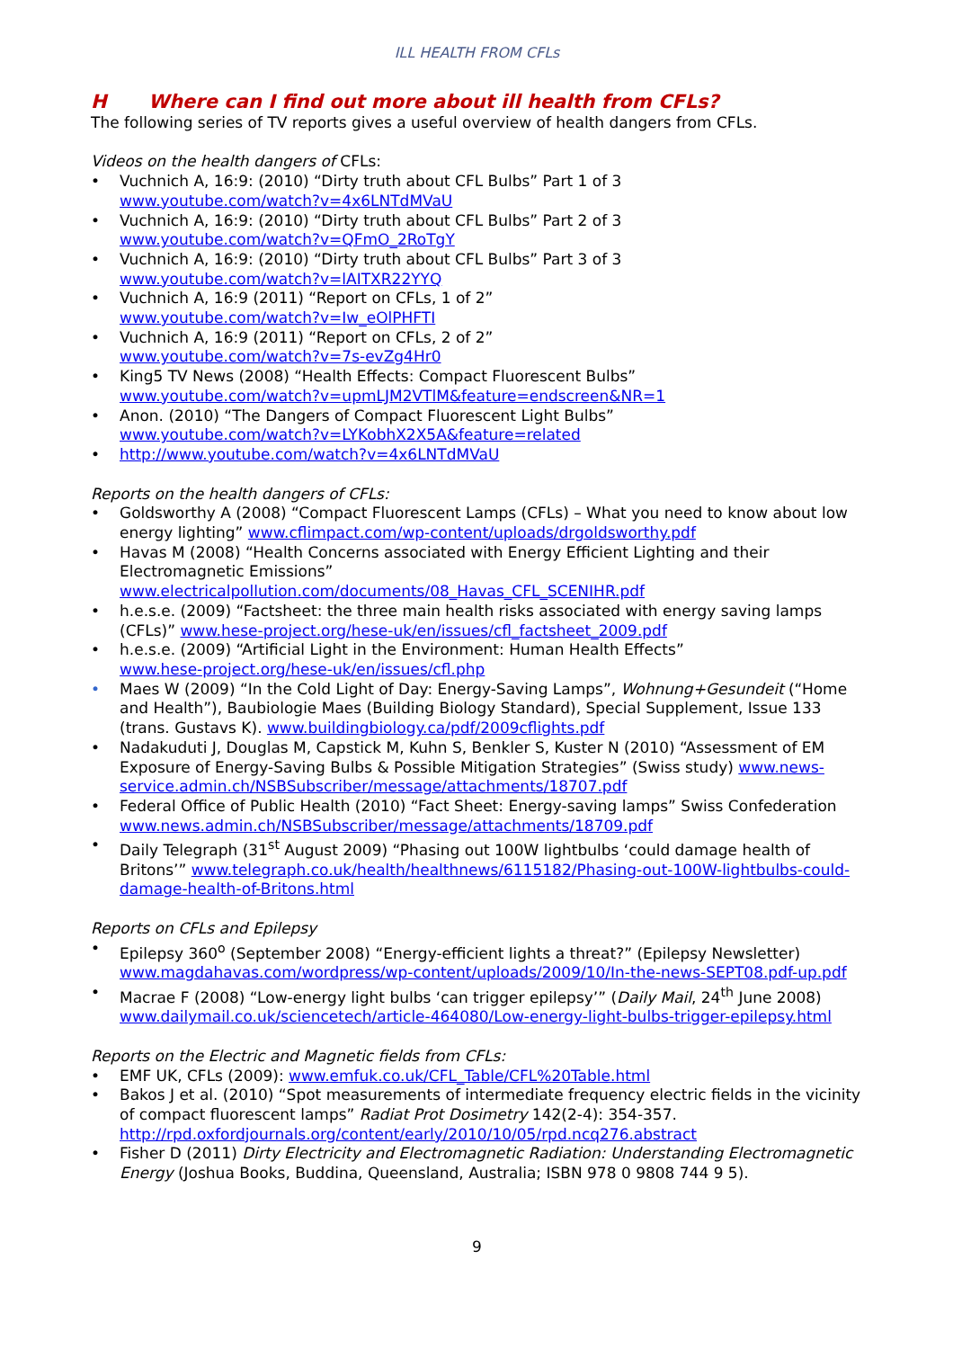ILL HEALTH FROM CFLs
H Where can I find out more about ill health from CFLs?
The following series of TV reports gives a useful overview of health dangers from CFLs.
Videos on the health dangers of CFLs:
• Vuchnich A, 16:9: (2010) “Dirty truth about CFL Bulbs” Part 1 of 3
www.youtube.com/watch?v=4x6LNTdMVaU
• Vuchnich A, 16:9: (2010) “Dirty truth about CFL Bulbs” Part 2 of 3
www.youtube.com/watch?v=QFmO_2RoTgY
• Vuchnich A, 16:9: (2010) “Dirty truth about CFL Bulbs” Part 3 of 3
www.youtube.com/watch?v=lAITXR22YYQ
• Vuchnich A, 16:9 (2011) “Report on CFLs, 1 of 2”
www.youtube.com/watch?v=Iw_eOlPHFTI
• Vuchnich A, 16:9 (2011) “Report on CFLs, 2 of 2”
www.youtube.com/watch?v=7s-evZg4Hr0
• King5 TV News (2008) “Health Effects: Compact Fluorescent Bulbs”
www.youtube.com/watch?v=upmLJM2VTlM&feature=endscreen&NR=1
• Anon. (2010) “The Dangers of Compact Fluorescent Light Bulbs”
www.youtube.com/watch?v=LYKobhX2X5A&feature=related
• http://www.youtube.com/watch?v=4x6LNTdMVaU
Reports on the health dangers of CFLs:
• Goldsworthy A (2008) “Compact Fluorescent Lamps (CFLs) – What you need to know about low energy lighting” www.cflimpact.com/wp-content/uploads/drgoldsworthy.pdf
• Havas M (2008) “Health Concerns associated with Energy Efficient Lighting and their Electromagnetic Emissions”
www.electricalpollution.com/documents/08_Havas_CFL_SCENIHR.pdf
• h.e.s.e. (2009) “Factsheet: the three main health risks associated with energy saving lamps (CFLs)” www.hese-project.org/hese-uk/en/issues/cfl_factsheet_2009.pdf
• h.e.s.e. (2009) “Artificial Light in the Environment: Human Health Effects”
www.hese-project.org/hese-uk/en/issues/cfl.php
• Maes W (2009) “In the Cold Light of Day: Energy-Saving Lamps”, Wohnung+Gesundeit (“Home and Health”), Baubiologie Maes (Building Biology Standard), Special Supplement, Issue 133 (trans. Gustavs K). www.buildingbiology.ca/pdf/2009cflights.pdf
• Nadakuduti J, Douglas M, Capstick M, Kuhn S, Benkler S, Kuster N (2010) “Assessment of EM Exposure of Energy-Saving Bulbs & Possible Mitigation Strategies” (Swiss study) www.news-service.admin.ch/NSBSubscriber/message/attachments/18707.pdf
• Federal Office of Public Health (2010) “Fact Sheet: Energy-saving lamps” Swiss Confederation www.news.admin.ch/NSBSubscriber/message/attachments/18709.pdf
• Daily Telegraph (31<sup>st</sup> August 2009) “Phasing out 100W lightbulbs ‘could damage health of Britons’” www.telegraph.co.uk/health/healthnews/6115182/Phasing-out-100W-lightbulbs-could-damage-health-of-Britons.html
Reports on CFLs and Epilepsy
• Epilepsy 360<sup>o</sup> (September 2008) “Energy-efficient lights a threat?” (Epilepsy Newsletter) www.magdahavas.com/wordpress/wp-content/uploads/2009/10/In-the-news-SEPT08.pdf-up.pdf
• Macrae F (2008) “Low-energy light bulbs ‘can trigger epilepsy’” (Daily Mail, 24<sup>th</sup> June 2008) www.dailymail.co.uk/sciencetech/article-464080/Low-energy-light-bulbs-trigger-epilepsy.html
Reports on the Electric and Magnetic fields from CFLs:
• EMF UK, CFLs (2009): www.emfuk.co.uk/CFL_Table/CFL%20Table.html
• Bakos J et al. (2010) “Spot measurements of intermediate frequency electric fields in the vicinity of compact fluorescent lamps” Radiat Prot Dosimetry 142(2-4): 354-357. http://rpd.oxfordjournals.org/content/early/2010/10/05/rpd.ncq276.abstract
• Fisher D (2011) Dirty Electricity and Electromagnetic Radiation: Understanding Electromagnetic Energy (Joshua Books, Buddina, Queensland, Australia; ISBN 978 0 9808 744 9 5).
9